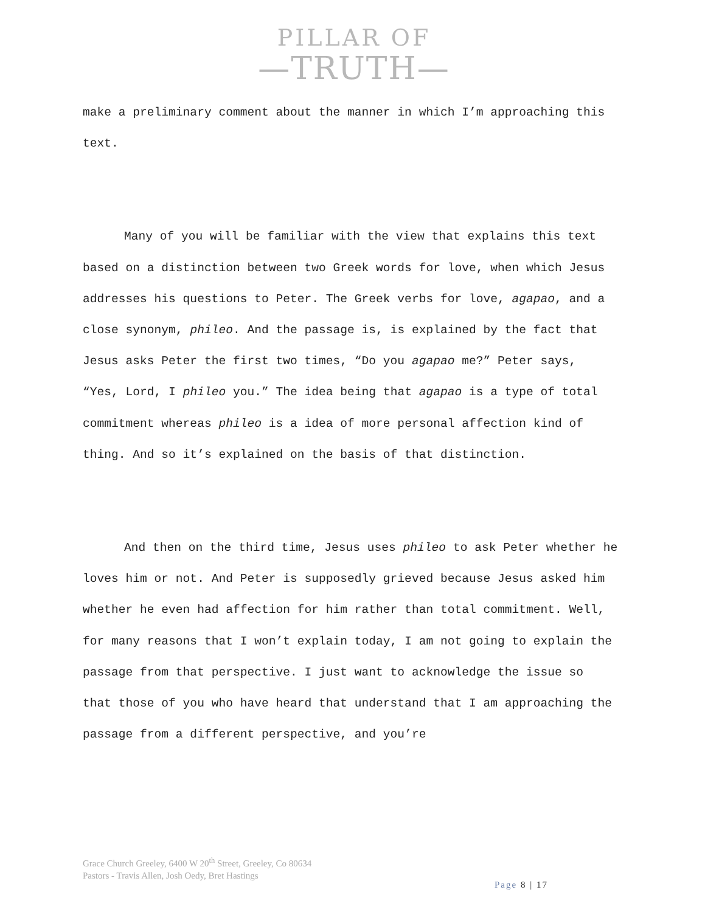PILLAR OF
—TRUTH—
make a preliminary comment about the manner in which I’m approaching this text.
Many of you will be familiar with the view that explains this text based on a distinction between two Greek words for love, when which Jesus addresses his questions to Peter. The Greek verbs for love, agapao, and a close synonym, phileo. And the passage is, is explained by the fact that Jesus asks Peter the first two times, “Do you agapao me?” Peter says, “Yes, Lord, I phileo you.” The idea being that agapao is a type of total commitment whereas phileo is a idea of more personal affection kind of thing. And so it’s explained on the basis of that distinction.
And then on the third time, Jesus uses phileo to ask Peter whether he loves him or not. And Peter is supposedly grieved because Jesus asked him whether he even had affection for him rather than total commitment. Well, for many reasons that I won’t explain today, I am not going to explain the passage from that perspective. I just want to acknowledge the issue so that those of you who have heard that understand that I am approaching the passage from a different perspective, and you’re
Grace Church Greeley, 6400 W 20<sup>th</sup> Street, Greeley, Co 80634
Pastors - Travis Allen, Josh Oedy, Bret Hastings
Page 8 | 17